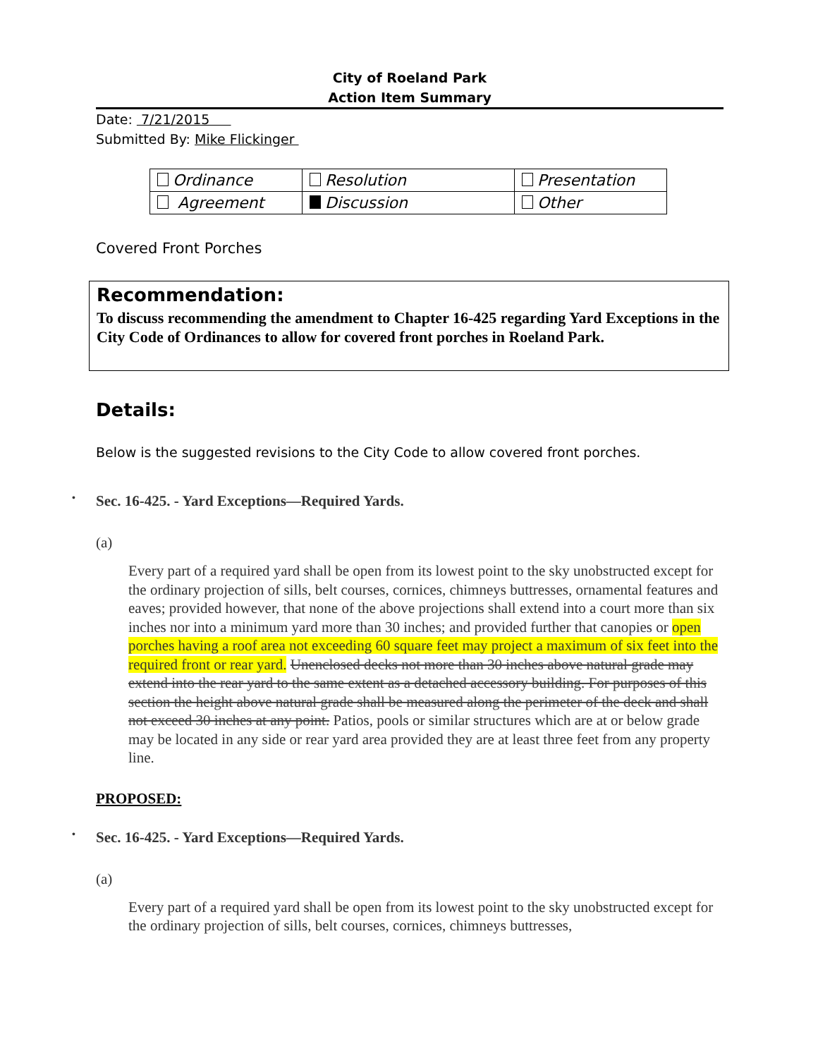City of Roeland Park
Action Item Summary
Date: 7/21/2015
Submitted By: Mike Flickinger
| Ordinance | Resolution | Presentation |
| Agreement | Discussion | Other |
Covered Front Porches
Recommendation:
To discuss recommending the amendment to Chapter 16-425 regarding Yard Exceptions in the City Code of Ordinances to allow for covered front porches in Roeland Park.
Details:
Below is the suggested revisions to the City Code to allow covered front porches.
• Sec. 16-425. - Yard Exceptions—Required Yards.
(a)
Every part of a required yard shall be open from its lowest point to the sky unobstructed except for the ordinary projection of sills, belt courses, cornices, chimneys buttresses, ornamental features and eaves; provided however, that none of the above projections shall extend into a court more than six inches nor into a minimum yard more than 30 inches; and provided further that canopies or open porches having a roof area not exceeding 60 square feet may project a maximum of six feet into the required front or rear yard. Unenclosed decks not more than 30 inches above natural grade may extend into the rear yard to the same extent as a detached accessory building. For purposes of this section the height above natural grade shall be measured along the perimeter of the deck and shall not exceed 30 inches at any point. Patios, pools or similar structures which are at or below grade may be located in any side or rear yard area provided they are at least three feet from any property line.
PROPOSED:
• Sec. 16-425. - Yard Exceptions—Required Yards.
(a)
Every part of a required yard shall be open from its lowest point to the sky unobstructed except for the ordinary projection of sills, belt courses, cornices, chimneys buttresses,